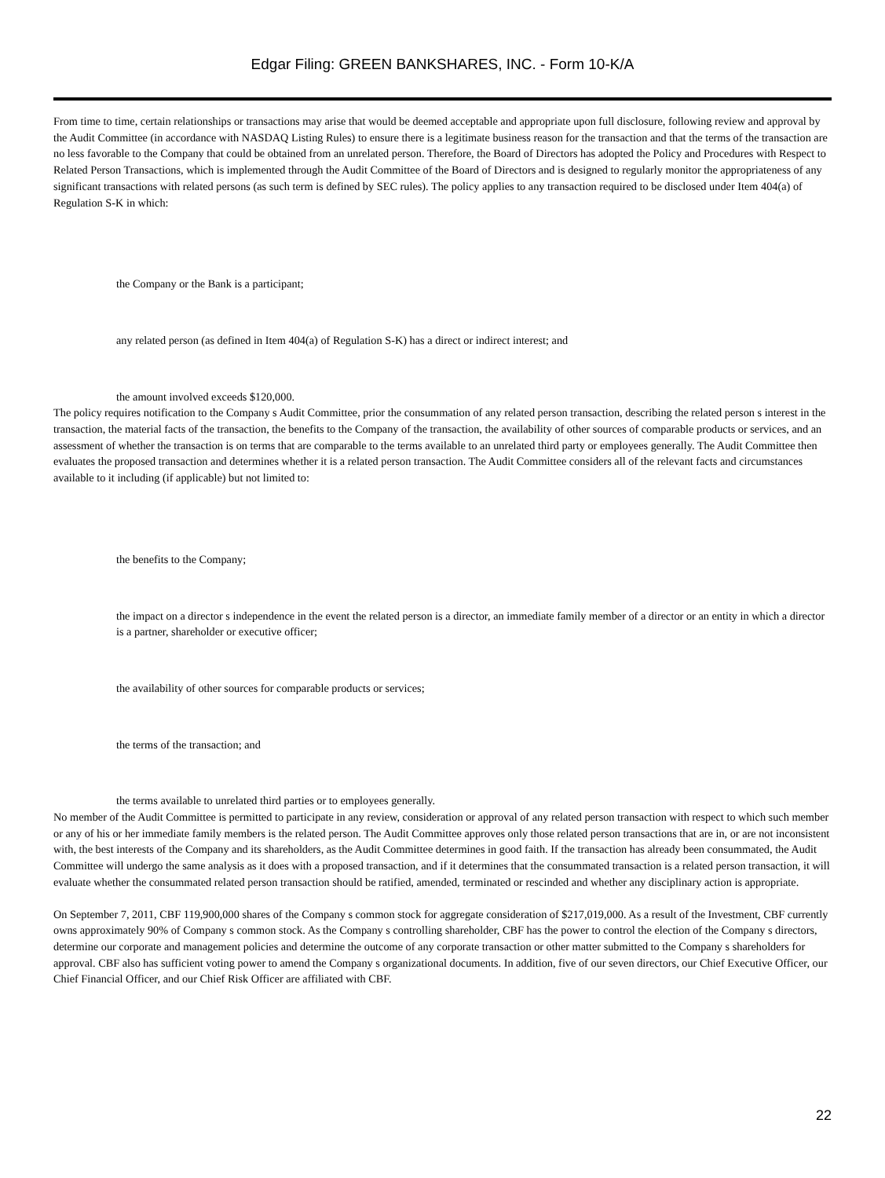Edgar Filing: GREEN BANKSHARES, INC. - Form 10-K/A
From time to time, certain relationships or transactions may arise that would be deemed acceptable and appropriate upon full disclosure, following review and approval by the Audit Committee (in accordance with NASDAQ Listing Rules) to ensure there is a legitimate business reason for the transaction and that the terms of the transaction are no less favorable to the Company that could be obtained from an unrelated person. Therefore, the Board of Directors has adopted the Policy and Procedures with Respect to Related Person Transactions, which is implemented through the Audit Committee of the Board of Directors and is designed to regularly monitor the appropriateness of any significant transactions with related persons (as such term is defined by SEC rules). The policy applies to any transaction required to be disclosed under Item 404(a) of Regulation S-K in which:
the Company or the Bank is a participant;
any related person (as defined in Item 404(a) of Regulation S-K) has a direct or indirect interest; and
the amount involved exceeds $120,000.
The policy requires notification to the Company s Audit Committee, prior the consummation of any related person transaction, describing the related person s interest in the transaction, the material facts of the transaction, the benefits to the Company of the transaction, the availability of other sources of comparable products or services, and an assessment of whether the transaction is on terms that are comparable to the terms available to an unrelated third party or employees generally. The Audit Committee then evaluates the proposed transaction and determines whether it is a related person transaction. The Audit Committee considers all of the relevant facts and circumstances available to it including (if applicable) but not limited to:
the benefits to the Company;
the impact on a director s independence in the event the related person is a director, an immediate family member of a director or an entity in which a director is a partner, shareholder or executive officer;
the availability of other sources for comparable products or services;
the terms of the transaction; and
the terms available to unrelated third parties or to employees generally.
No member of the Audit Committee is permitted to participate in any review, consideration or approval of any related person transaction with respect to which such member or any of his or her immediate family members is the related person. The Audit Committee approves only those related person transactions that are in, or are not inconsistent with, the best interests of the Company and its shareholders, as the Audit Committee determines in good faith. If the transaction has already been consummated, the Audit Committee will undergo the same analysis as it does with a proposed transaction, and if it determines that the consummated transaction is a related person transaction, it will evaluate whether the consummated related person transaction should be ratified, amended, terminated or rescinded and whether any disciplinary action is appropriate.
On September 7, 2011, CBF 119,900,000 shares of the Company s common stock for aggregate consideration of $217,019,000. As a result of the Investment, CBF currently owns approximately 90% of Company s common stock. As the Company s controlling shareholder, CBF has the power to control the election of the Company s directors, determine our corporate and management policies and determine the outcome of any corporate transaction or other matter submitted to the Company s shareholders for approval. CBF also has sufficient voting power to amend the Company s organizational documents. In addition, five of our seven directors, our Chief Executive Officer, our Chief Financial Officer, and our Chief Risk Officer are affiliated with CBF.
22